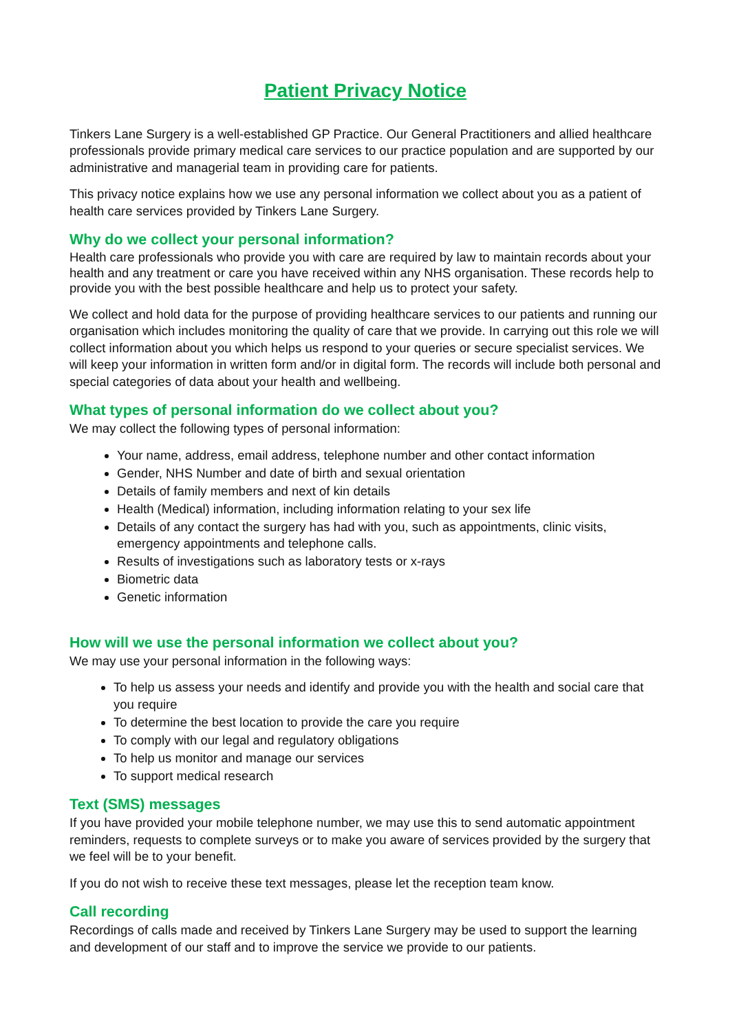Patient Privacy Notice
Tinkers Lane Surgery is a well-established GP Practice. Our General Practitioners and allied healthcare professionals provide primary medical care services to our practice population and are supported by our administrative and managerial team in providing care for patients.
This privacy notice explains how we use any personal information we collect about you as a patient of health care services provided by Tinkers Lane Surgery.
Why do we collect your personal information?
Health care professionals who provide you with care are required by law to maintain records about your health and any treatment or care you have received within any NHS organisation. These records help to provide you with the best possible healthcare and help us to protect your safety.
We collect and hold data for the purpose of providing healthcare services to our patients and running our organisation which includes monitoring the quality of care that we provide. In carrying out this role we will collect information about you which helps us respond to your queries or secure specialist services. We will keep your information in written form and/or in digital form. The records will include both personal and special categories of data about your health and wellbeing.
What types of personal information do we collect about you?
We may collect the following types of personal information:
Your name, address, email address, telephone number and other contact information
Gender, NHS Number and date of birth and sexual orientation
Details of family members and next of kin details
Health (Medical) information, including information relating to your sex life
Details of any contact the surgery has had with you, such as appointments, clinic visits, emergency appointments and telephone calls.
Results of investigations such as laboratory tests or x-rays
Biometric data
Genetic information
How will we use the personal information we collect about you?
We may use your personal information in the following ways:
To help us assess your needs and identify and provide you with the health and social care that you require
To determine the best location to provide the care you require
To comply with our legal and regulatory obligations
To help us monitor and manage our services
To support medical research
Text (SMS) messages
If you have provided your mobile telephone number, we may use this to send automatic appointment reminders, requests to complete surveys or to make you aware of services provided by the surgery that we feel will be to your benefit.
If you do not wish to receive these text messages, please let the reception team know.
Call recording
Recordings of calls made and received by Tinkers Lane Surgery may be used to support the learning and development of our staff and to improve the service we provide to our patients.